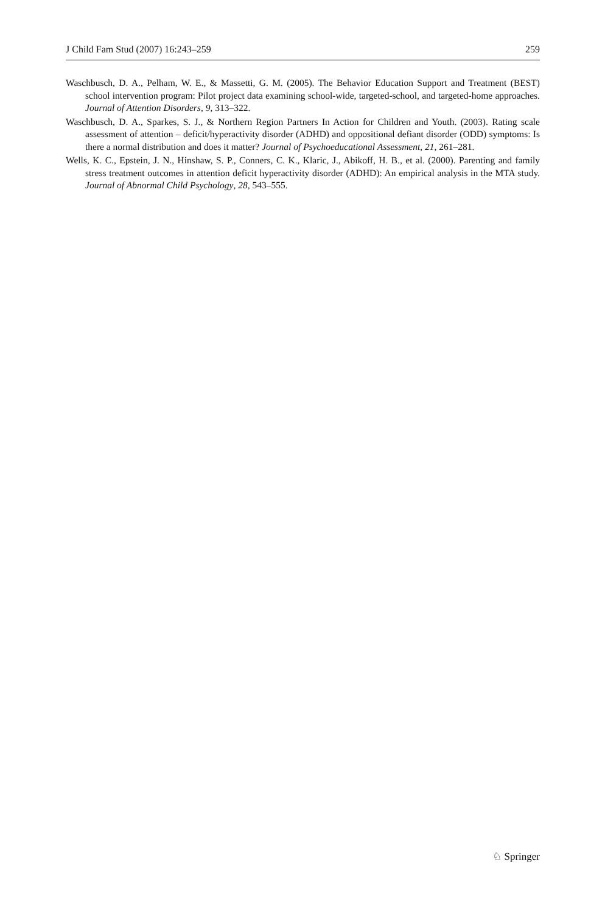J Child Fam Stud (2007) 16:243–259 259
Waschbusch, D. A., Pelham, W. E., & Massetti, G. M. (2005). The Behavior Education Support and Treatment (BEST) school intervention program: Pilot project data examining school-wide, targeted-school, and targeted-home approaches. Journal of Attention Disorders, 9, 313–322.
Waschbusch, D. A., Sparkes, S. J., & Northern Region Partners In Action for Children and Youth. (2003). Rating scale assessment of attention – deficit/hyperactivity disorder (ADHD) and oppositional defiant disorder (ODD) symptoms: Is there a normal distribution and does it matter? Journal of Psychoeducational Assessment, 21, 261–281.
Wells, K. C., Epstein, J. N., Hinshaw, S. P., Conners, C. K., Klaric, J., Abikoff, H. B., et al. (2000). Parenting and family stress treatment outcomes in attention deficit hyperactivity disorder (ADHD): An empirical analysis in the MTA study. Journal of Abnormal Child Psychology, 28, 543–555.
♘ Springer